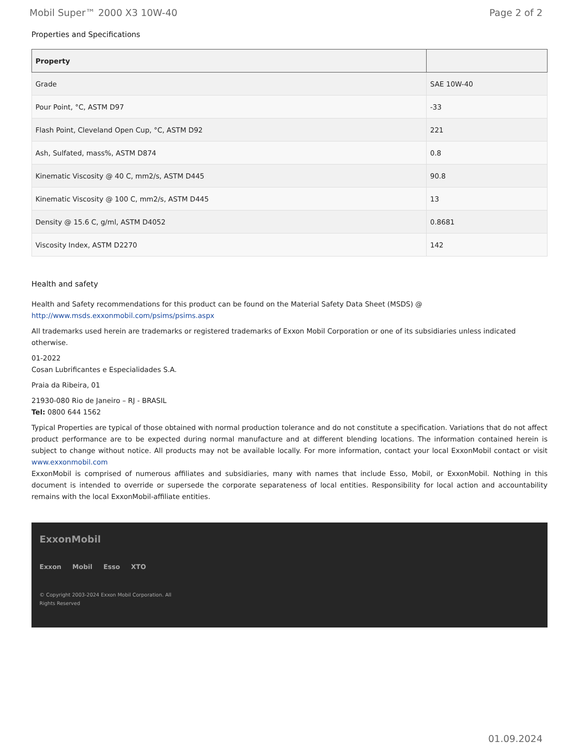Mobil Super™ 2000 X3 10W-40 Page 2 of 2
Properties and Specifications
| Property | |
| --- | --- |
| Grade | SAE 10W-40 |
| Pour Point, °C, ASTM D97 | -33 |
| Flash Point, Cleveland Open Cup, °C, ASTM D92 | 221 |
| Ash, Sulfated, mass%, ASTM D874 | 0.8 |
| Kinematic Viscosity @ 40 C, mm2/s, ASTM D445 | 90.8 |
| Kinematic Viscosity @ 100 C, mm2/s, ASTM D445 | 13 |
| Density @ 15.6 C, g/ml, ASTM D4052 | 0.8681 |
| Viscosity Index, ASTM D2270 | 142 |
Health and safety
Health and Safety recommendations for this product can be found on the Material Safety Data Sheet (MSDS) @ http://www.msds.exxonmobil.com/psims/psims.aspx
All trademarks used herein are trademarks or registered trademarks of Exxon Mobil Corporation or one of its subsidiaries unless indicated otherwise.
01-2022
Cosan Lubrificantes e Especialidades S.A.
Praia da Ribeira, 01
21930-080 Rio de Janeiro – RJ - BRASIL
Tel: 0800 644 1562
Typical Properties are typical of those obtained with normal production tolerance and do not constitute a specification. Variations that do not affect product performance are to be expected during normal manufacture and at different blending locations. The information contained herein is subject to change without notice. All products may not be available locally. For more information, contact your local ExxonMobil contact or visit www.exxonmobil.com
ExxonMobil is comprised of numerous affiliates and subsidiaries, many with names that include Esso, Mobil, or ExxonMobil. Nothing in this document is intended to override or supersede the corporate separateness of local entities. Responsibility for local action and accountability remains with the local ExxonMobil-affiliate entities.
ExxonMobil
Exxon Mobil Esso XTO
© Copyright 2003-2024 Exxon Mobil Corporation. All
Rights Reserved
01.09.2024